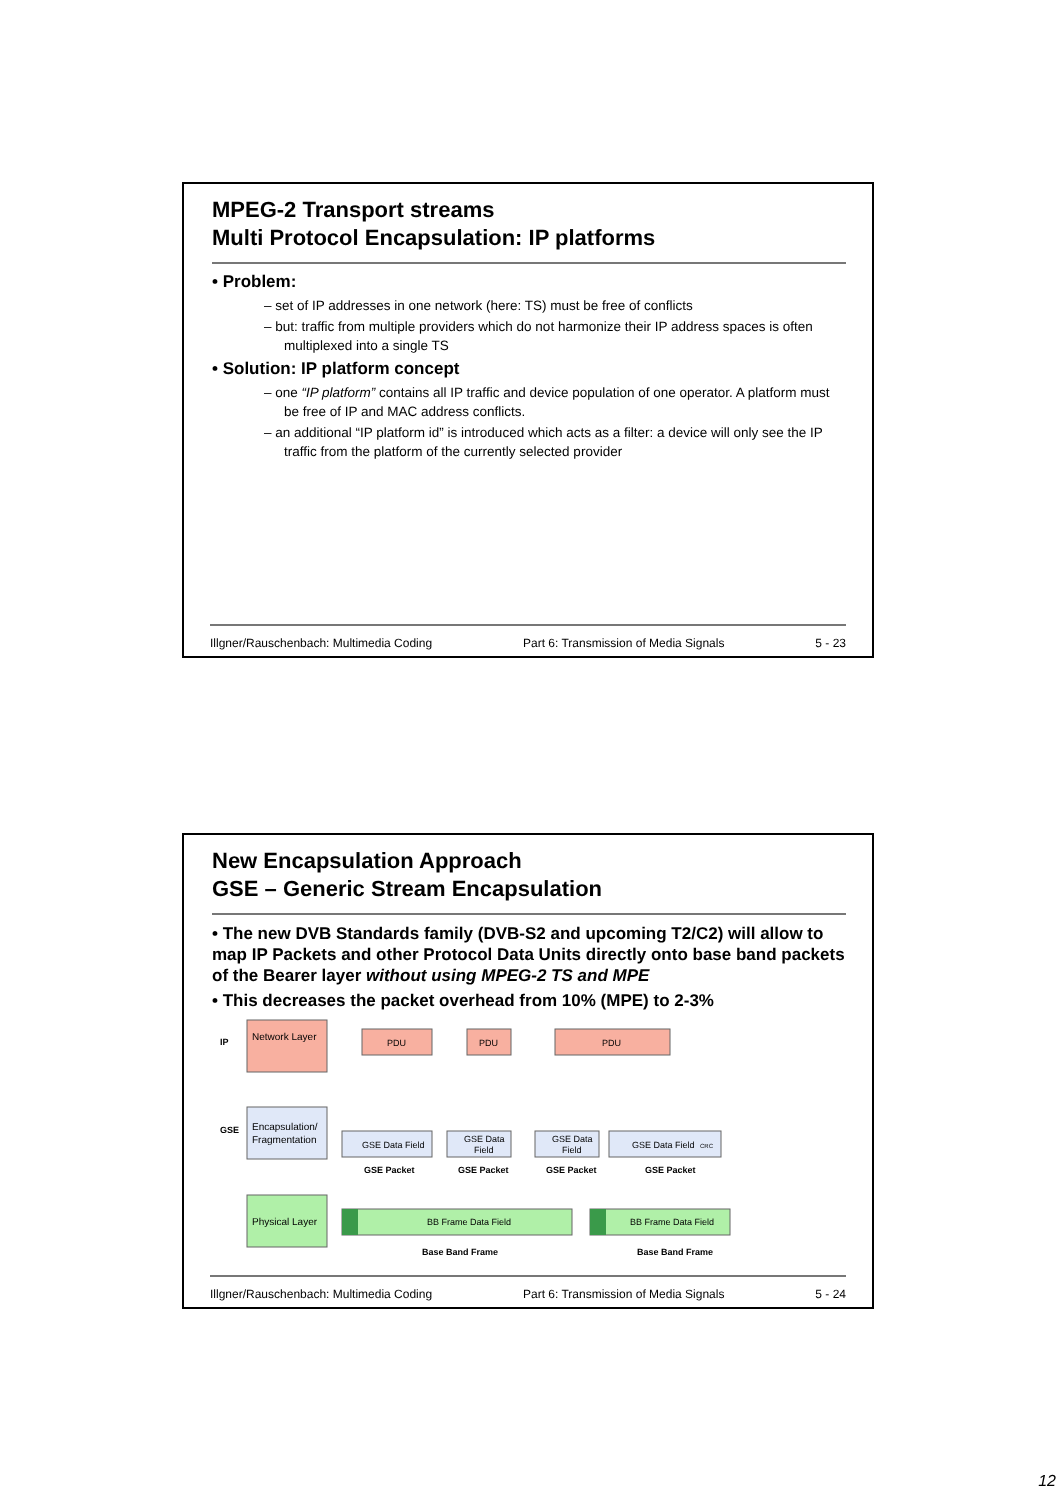MPEG-2 Transport streams
Multi Protocol Encapsulation: IP platforms
• Problem:
– set of IP addresses in one network (here: TS) must be free of conflicts
– but: traffic from multiple providers which do not harmonize their IP address spaces is often multiplexed into a single TS
• Solution: IP platform concept
– one “IP platform” contains all IP traffic and device population of one operator. A platform must be free of IP and MAC address conflicts.
– an additional “IP platform id” is introduced which acts as a filter: a device will only see the IP traffic from the platform of the currently selected provider
Illgner/Rauschenbach: Multimedia Coding Part 6: Transmission of Media Signals 5 - 23
New Encapsulation Approach
GSE – Generic Stream Encapsulation
• The new DVB Standards family (DVB-S2 and upcoming T2/C2) will allow to map IP Packets and other Protocol Data Units directly onto base band packets of the Bearer layer without using MPEG-2 TS and MPE
• This decreases the packet overhead from 10% (MPE) to 2-3%
IP
GSE
Network Layer
Encapsulation/
Fragmentation
Physical Layer
PDU
PDU
PDU
GSE Data Field
GSE Data
Field
GSE Data
Field
GSE Data Field
CRC
GSE Packet
GSE Packet
GSE Packet
GSE Packet
BB Frame Data Field
BB Frame Data Field
Base Band Frame
Base Band Frame
Illgner/Rauschenbach: Multimedia Coding Part 6: Transmission of Media Signals 5 - 24
12